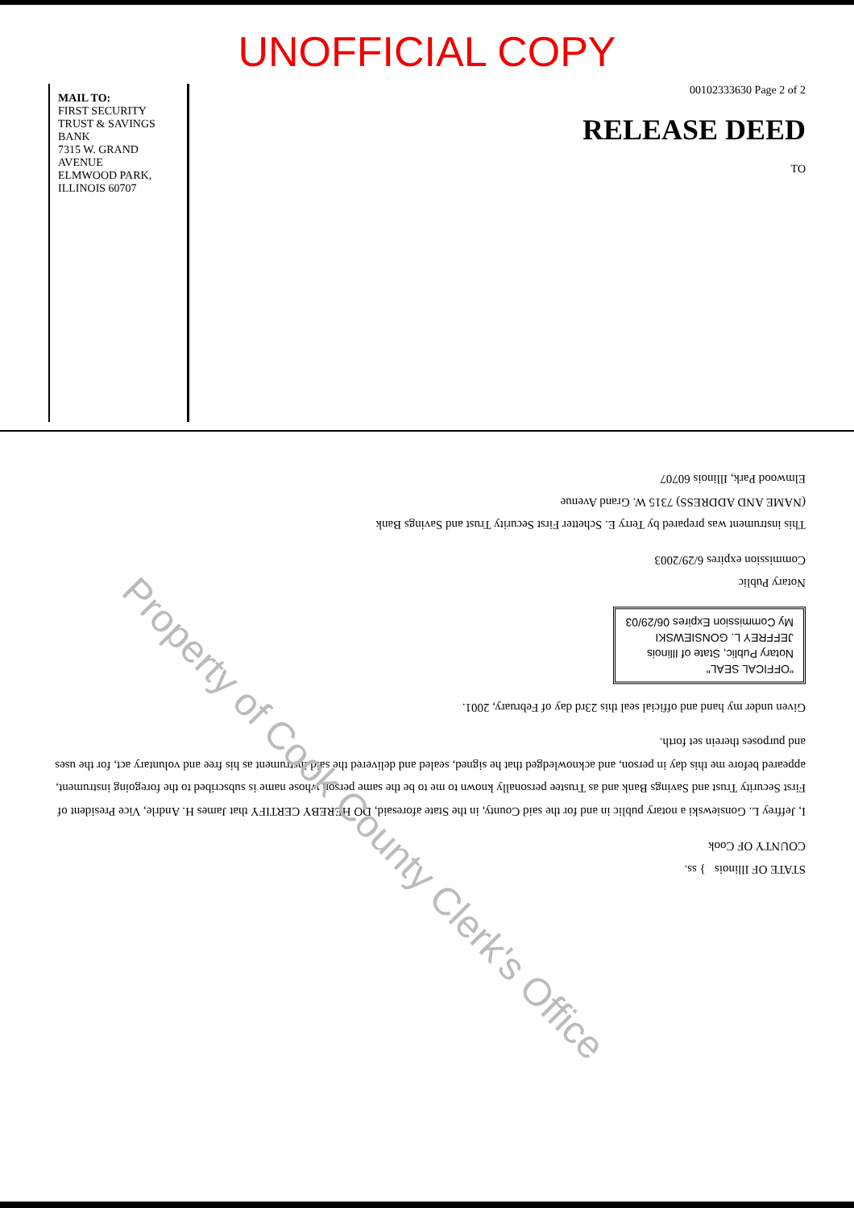UNOFFICIAL COPY
MAIL TO:
FIRST SECURITY TRUST & SAVINGS BANK
7315 W. GRAND AVENUE
ELMWOOD PARK, ILLINOIS 60707
00102333630 Page 2 of 2
RELEASE DEED
TO
STATE OF Illinois } ss.
COUNTY OF Cook
I, Jeffrey L. Gonsiewski a notary public in and for the said County, in the State aforesaid, DO HEREBY CERTIFY that James H. Andrle, Vice President of First Security Trust and Savings Bank and as Trustee personally known to me to be the same person whose name is subscribed to the foregoing instrument, appeared before me this day in person, and acknowledged that he signed, sealed and delivered the said instrument as his free and voluntary act, for the uses and purposes therein set forth.
Given under my hand and official seal this 23rd day of February, 2001.
"OFFICAL SEAL"
Notary Public, State of Illinois
JEFFREY L. GONSIEWSKI
My Commission Expires 06/29/03
Notary Public
Commission expires 6/29/2003
This instrument was prepared by Terry E. Schetter First Security Trust and Savings Bank
(NAME AND ADDRESS) 7315 W. Grand Avenue
Elmwood Park, Illinois 60707
Property of Cook County Clerk's Office